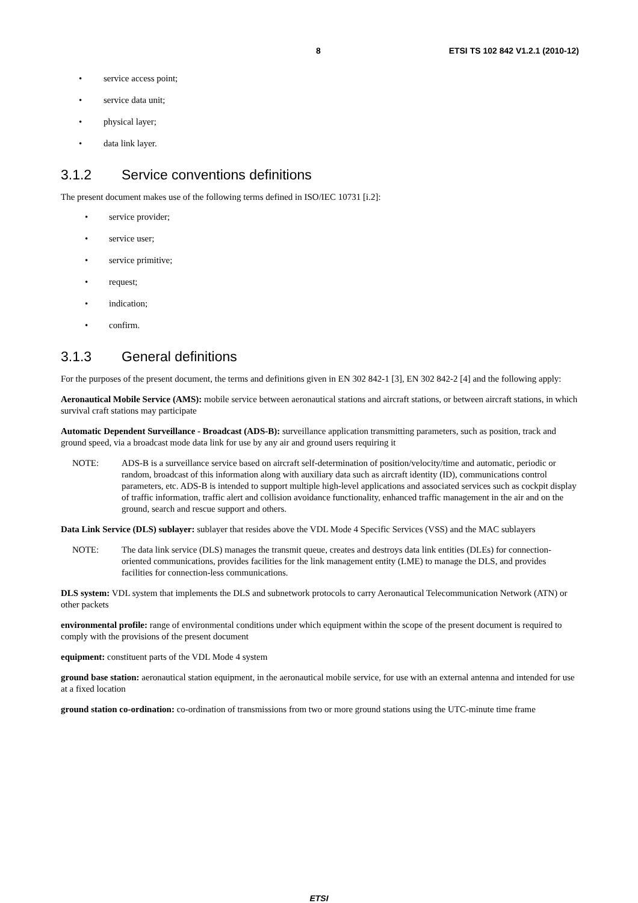8 ETSI TS 102 842 V1.2.1 (2010-12)
• service access point;
• service data unit;
• physical layer;
• data link layer.
3.1.2 Service conventions definitions
The present document makes use of the following terms defined in ISO/IEC 10731 [i.2]:
• service provider;
• service user;
• service primitive;
• request;
• indication;
• confirm.
3.1.3 General definitions
For the purposes of the present document, the terms and definitions given in EN 302 842-1 [3], EN 302 842-2 [4] and the following apply:
Aeronautical Mobile Service (AMS): mobile service between aeronautical stations and aircraft stations, or between aircraft stations, in which survival craft stations may participate
Automatic Dependent Surveillance - Broadcast (ADS-B): surveillance application transmitting parameters, such as position, track and ground speed, via a broadcast mode data link for use by any air and ground users requiring it
NOTE: ADS-B is a surveillance service based on aircraft self-determination of position/velocity/time and automatic, periodic or random, broadcast of this information along with auxiliary data such as aircraft identity (ID), communications control parameters, etc. ADS-B is intended to support multiple high-level applications and associated services such as cockpit display of traffic information, traffic alert and collision avoidance functionality, enhanced traffic management in the air and on the ground, search and rescue support and others.
Data Link Service (DLS) sublayer: sublayer that resides above the VDL Mode 4 Specific Services (VSS) and the MAC sublayers
NOTE: The data link service (DLS) manages the transmit queue, creates and destroys data link entities (DLEs) for connection-oriented communications, provides facilities for the link management entity (LME) to manage the DLS, and provides facilities for connection-less communications.
DLS system: VDL system that implements the DLS and subnetwork protocols to carry Aeronautical Telecommunication Network (ATN) or other packets
environmental profile: range of environmental conditions under which equipment within the scope of the present document is required to comply with the provisions of the present document
equipment: constituent parts of the VDL Mode 4 system
ground base station: aeronautical station equipment, in the aeronautical mobile service, for use with an external antenna and intended for use at a fixed location
ground station co-ordination: co-ordination of transmissions from two or more ground stations using the UTC-minute time frame
ETSI